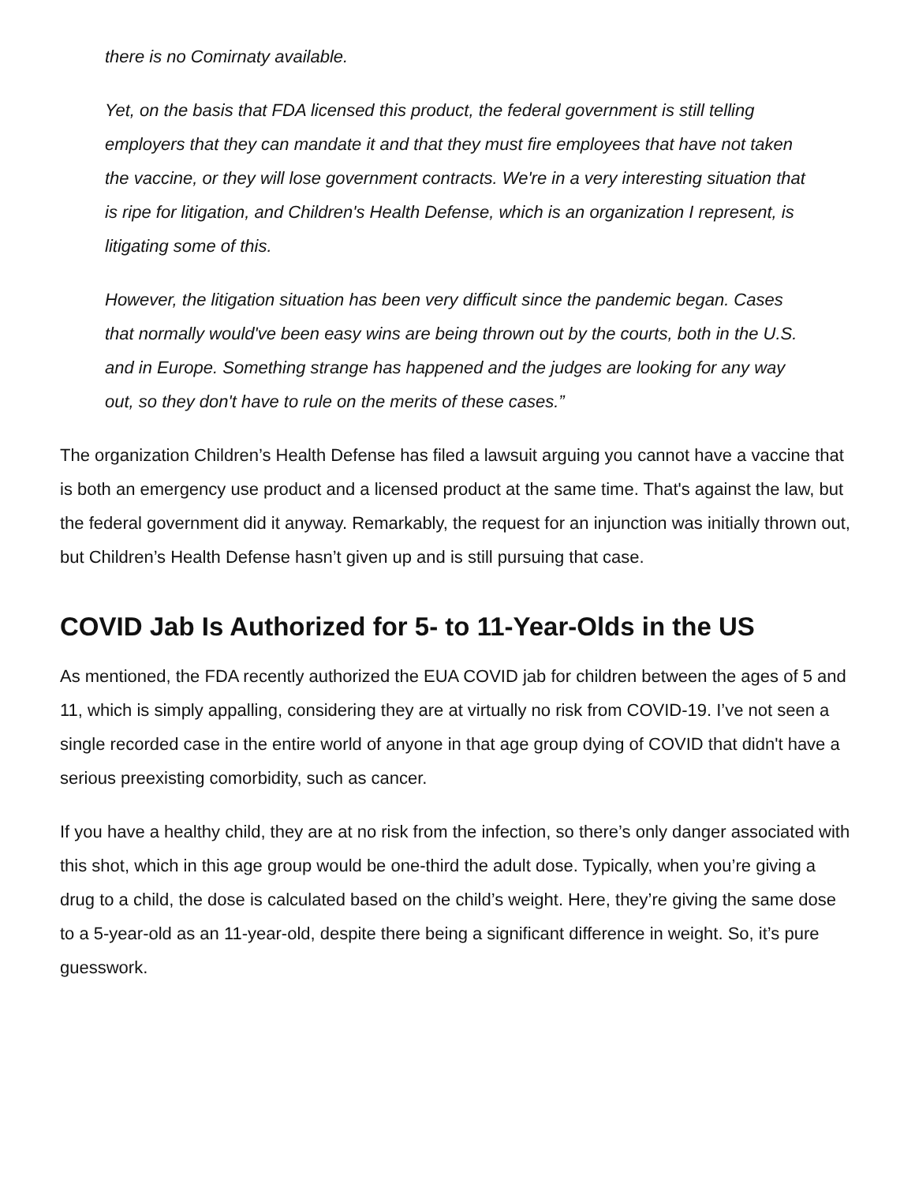there is no Comirnaty available.
Yet, on the basis that FDA licensed this product, the federal government is still telling employers that they can mandate it and that they must fire employees that have not taken the vaccine, or they will lose government contracts. We're in a very interesting situation that is ripe for litigation, and Children's Health Defense, which is an organization I represent, is litigating some of this.
However, the litigation situation has been very difficult since the pandemic began. Cases that normally would've been easy wins are being thrown out by the courts, both in the U.S. and in Europe. Something strange has happened and the judges are looking for any way out, so they don't have to rule on the merits of these cases.”
The organization Children’s Health Defense has filed a lawsuit arguing you cannot have a vaccine that is both an emergency use product and a licensed product at the same time. That's against the law, but the federal government did it anyway. Remarkably, the request for an injunction was initially thrown out, but Children’s Health Defense hasn’t given up and is still pursuing that case.
COVID Jab Is Authorized for 5- to 11-Year-Olds in the US
As mentioned, the FDA recently authorized the EUA COVID jab for children between the ages of 5 and 11, which is simply appalling, considering they are at virtually no risk from COVID-19. I’ve not seen a single recorded case in the entire world of anyone in that age group dying of COVID that didn't have a serious preexisting comorbidity, such as cancer.
If you have a healthy child, they are at no risk from the infection, so there’s only danger associated with this shot, which in this age group would be one-third the adult dose. Typically, when you’re giving a drug to a child, the dose is calculated based on the child’s weight. Here, they’re giving the same dose to a 5-year-old as an 11-year-old, despite there being a significant difference in weight. So, it’s pure guesswork.